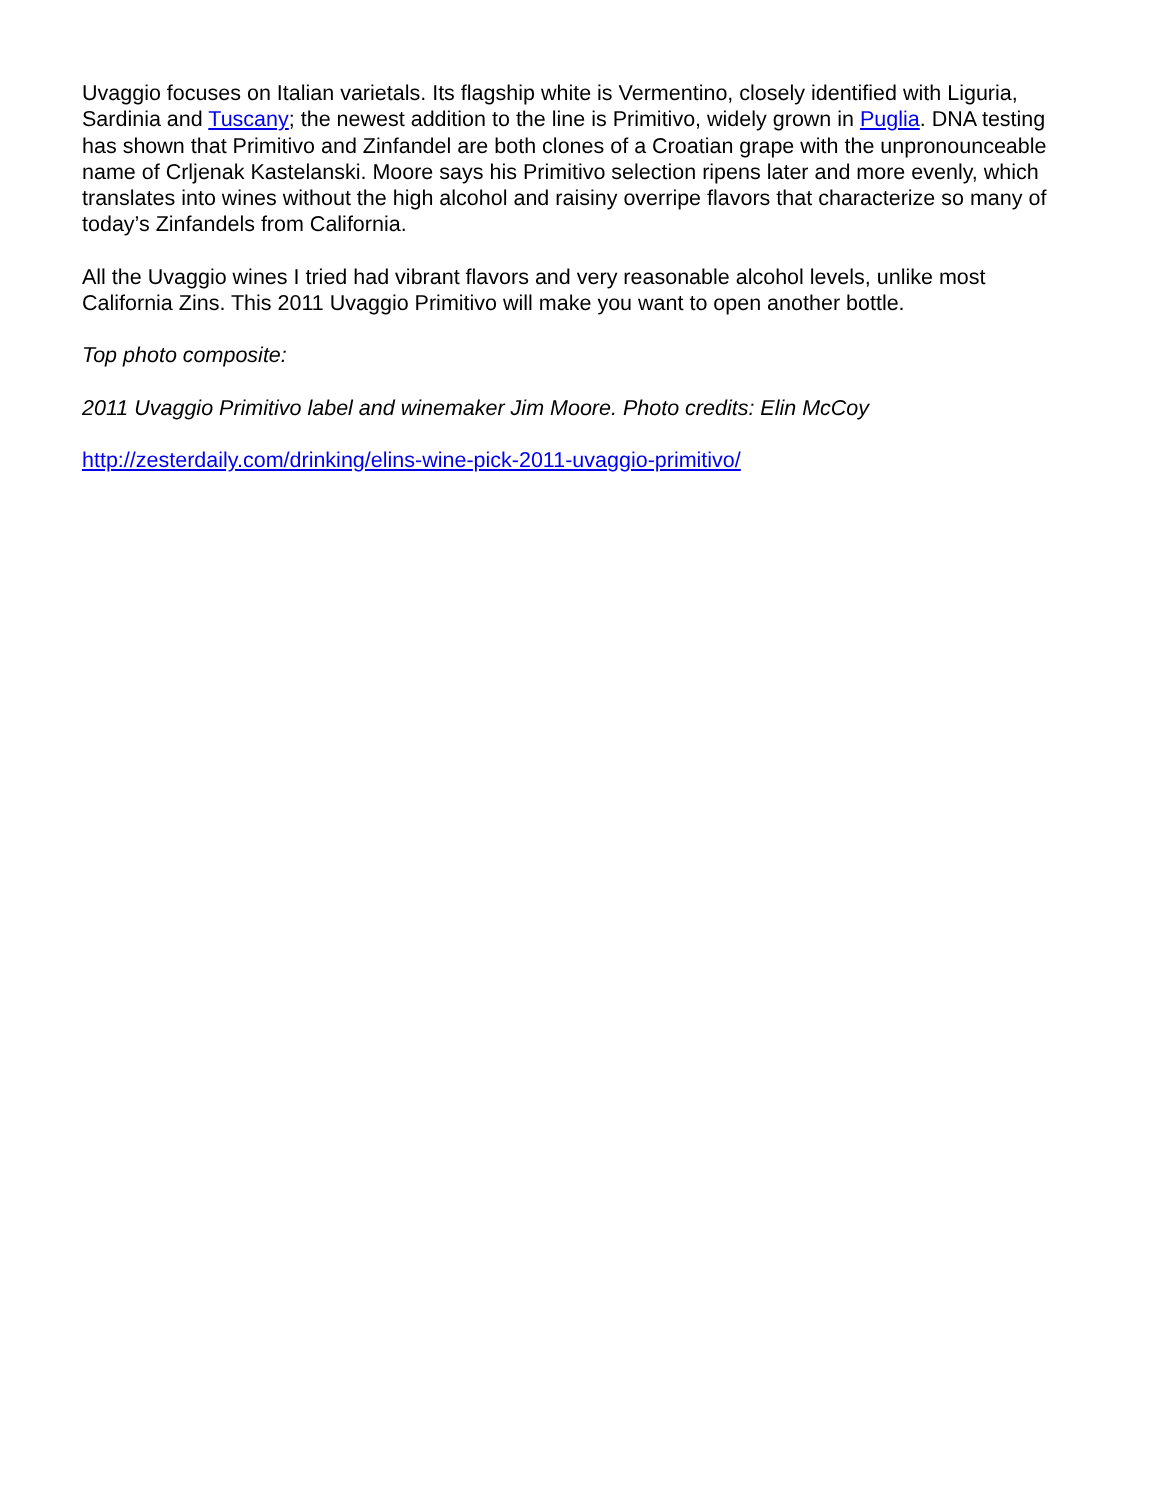Uvaggio focuses on Italian varietals. Its flagship white is Vermentino, closely identified with Liguria, Sardinia and Tuscany; the newest addition to the line is Primitivo, widely grown in Puglia. DNA testing has shown that Primitivo and Zinfandel are both clones of a Croatian grape with the unpronounceable name of Crljenak Kastelanski. Moore says his Primitivo selection ripens later and more evenly, which translates into wines without the high alcohol and raisiny overripe flavors that characterize so many of today’s Zinfandels from California.
All the Uvaggio wines I tried had vibrant flavors and very reasonable alcohol levels, unlike most California Zins. This 2011 Uvaggio Primitivo will make you want to open another bottle.
Top photo composite:
2011 Uvaggio Primitivo label and winemaker Jim Moore. Photo credits: Elin McCoy
http://zesterdaily.com/drinking/elins-wine-pick-2011-uvaggio-primitivo/